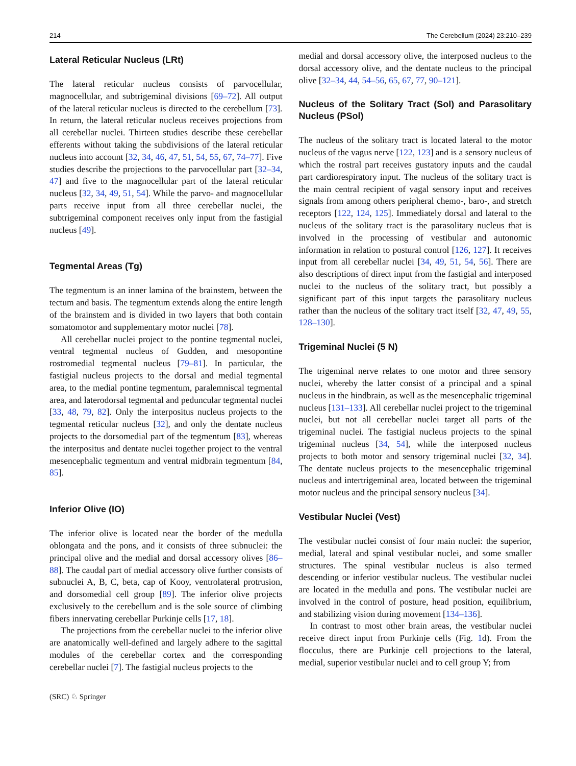214 The Cerebellum (2024) 23:210–239
Lateral Reticular Nucleus (LRt)
The lateral reticular nucleus consists of parvocellular, magnocellular, and subtrigeminal divisions [69–72]. All output of the lateral reticular nucleus is directed to the cerebellum [73]. In return, the lateral reticular nucleus receives projections from all cerebellar nuclei. Thirteen studies describe these cerebellar efferents without taking the subdivisions of the lateral reticular nucleus into account [32, 34, 46, 47, 51, 54, 55, 67, 74–77]. Five studies describe the projections to the parvocellular part [32–34, 47] and five to the magnocellular part of the lateral reticular nucleus [32, 34, 49, 51, 54]. While the parvo- and magnocellular parts receive input from all three cerebellar nuclei, the subtrigeminal component receives only input from the fastigial nucleus [49].
Tegmental Areas (Tg)
The tegmentum is an inner lamina of the brainstem, between the tectum and basis. The tegmentum extends along the entire length of the brainstem and is divided in two layers that both contain somatomotor and supplementary motor nuclei [78].
All cerebellar nuclei project to the pontine tegmental nuclei, ventral tegmental nucleus of Gudden, and mesopontine rostromedial tegmental nucleus [79–81]. In particular, the fastigial nucleus projects to the dorsal and medial tegmental area, to the medial pontine tegmentum, paralemniscal tegmental area, and laterodorsal tegmental and peduncular tegmental nuclei [33, 48, 79, 82]. Only the interpositus nucleus projects to the tegmental reticular nucleus [32], and only the dentate nucleus projects to the dorsomedial part of the tegmentum [83], whereas the interpositus and dentate nuclei together project to the ventral mesencephalic tegmentum and ventral midbrain tegmentum [84, 85].
Inferior Olive (IO)
The inferior olive is located near the border of the medulla oblongata and the pons, and it consists of three subnuclei: the principal olive and the medial and dorsal accessory olives [86–88]. The caudal part of medial accessory olive further consists of subnuclei A, B, C, beta, cap of Kooy, ventrolateral protrusion, and dorsomedial cell group [89]. The inferior olive projects exclusively to the cerebellum and is the sole source of climbing fibers innervating cerebellar Purkinje cells [17, 18].
The projections from the cerebellar nuclei to the inferior olive are anatomically well-defined and largely adhere to the sagittal modules of the cerebellar cortex and the corresponding cerebellar nuclei [7]. The fastigial nucleus projects to the
medial and dorsal accessory olive, the interposed nucleus to the dorsal accessory olive, and the dentate nucleus to the principal olive [32–34, 44, 54–56, 65, 67, 77, 90–121].
Nucleus of the Solitary Tract (Sol) and Parasolitary Nucleus (PSol)
The nucleus of the solitary tract is located lateral to the motor nucleus of the vagus nerve [122, 123] and is a sensory nucleus of which the rostral part receives gustatory inputs and the caudal part cardiorespiratory input. The nucleus of the solitary tract is the main central recipient of vagal sensory input and receives signals from among others peripheral chemo-, baro-, and stretch receptors [122, 124, 125]. Immediately dorsal and lateral to the nucleus of the solitary tract is the parasolitary nucleus that is involved in the processing of vestibular and autonomic information in relation to postural control [126, 127]. It receives input from all cerebellar nuclei [34, 49, 51, 54, 56]. There are also descriptions of direct input from the fastigial and interposed nuclei to the nucleus of the solitary tract, but possibly a significant part of this input targets the parasolitary nucleus rather than the nucleus of the solitary tract itself [32, 47, 49, 55, 128–130].
Trigeminal Nuclei (5 N)
The trigeminal nerve relates to one motor and three sensory nuclei, whereby the latter consist of a principal and a spinal nucleus in the hindbrain, as well as the mesencephalic trigeminal nucleus [131–133]. All cerebellar nuclei project to the trigeminal nuclei, but not all cerebellar nuclei target all parts of the trigeminal nuclei. The fastigial nucleus projects to the spinal trigeminal nucleus [34, 54], while the interposed nucleus projects to both motor and sensory trigeminal nuclei [32, 34]. The dentate nucleus projects to the mesencephalic trigeminal nucleus and intertrigeminal area, located between the trigeminal motor nucleus and the principal sensory nucleus [34].
Vestibular Nuclei (Vest)
The vestibular nuclei consist of four main nuclei: the superior, medial, lateral and spinal vestibular nuclei, and some smaller structures. The spinal vestibular nucleus is also termed descending or inferior vestibular nucleus. The vestibular nuclei are located in the medulla and pons. The vestibular nuclei are involved in the control of posture, head position, equilibrium, and stabilizing vision during movement [134–136].
In contrast to most other brain areas, the vestibular nuclei receive direct input from Purkinje cells (Fig. 1d). From the flocculus, there are Purkinje cell projections to the lateral, medial, superior vestibular nuclei and to cell group Y; from
(SRC) ♘ Springer